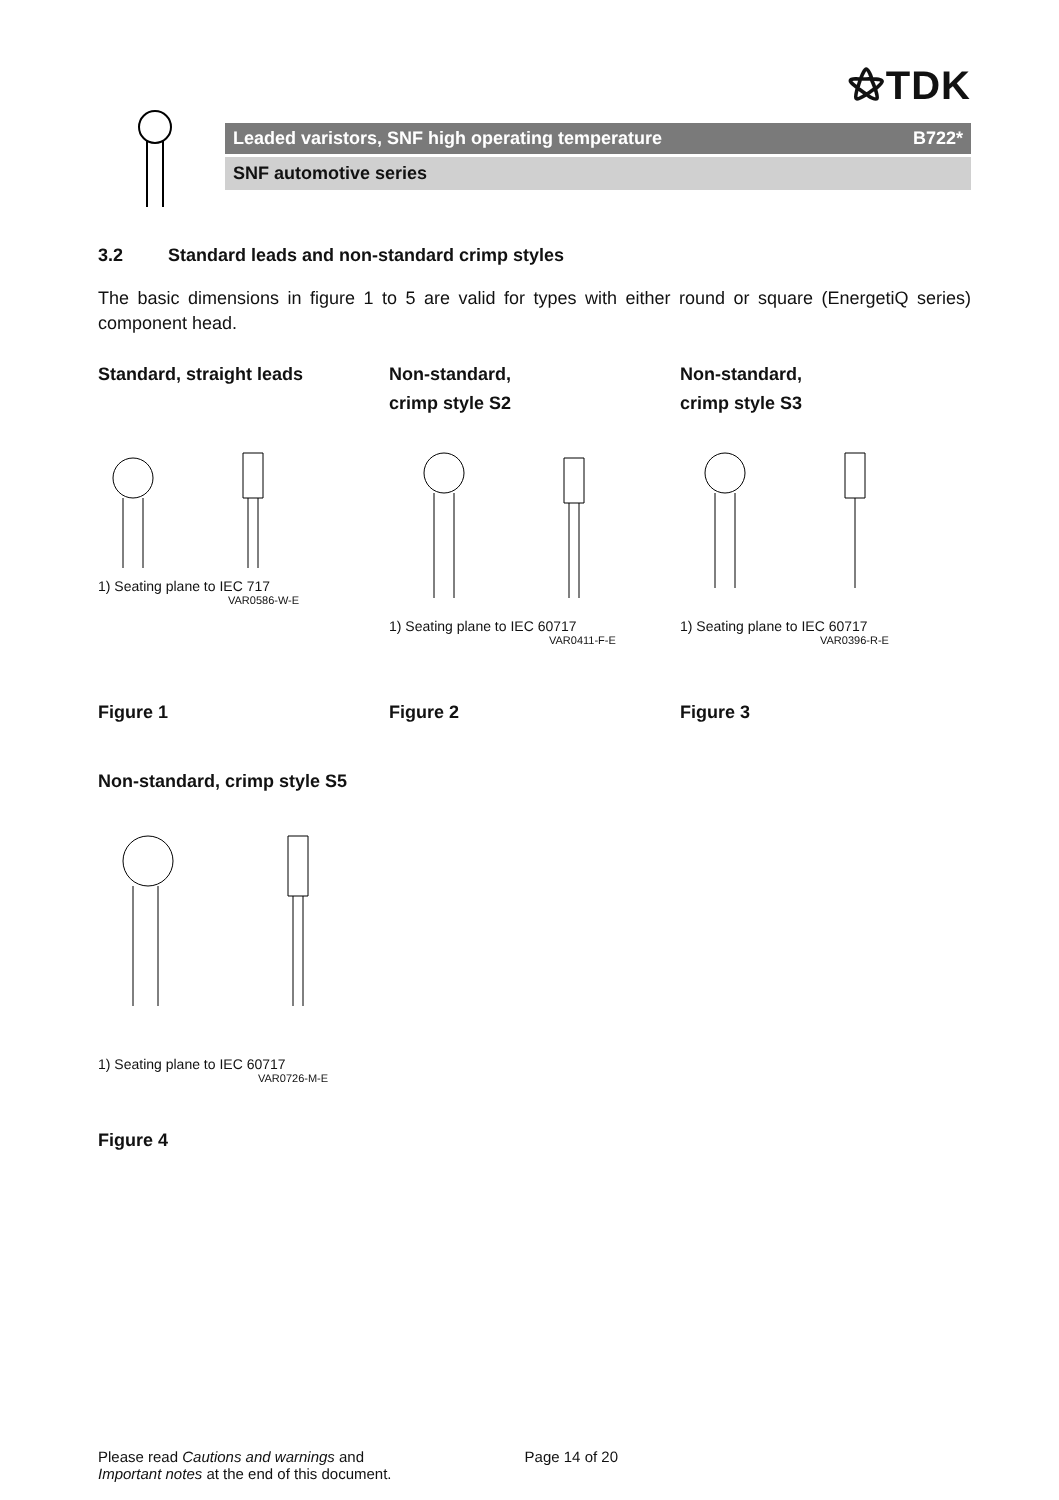⚝TDK
Leaded varistors, SNF high operating temperature B722*
SNF automotive series
3.2 Standard leads and non-standard crimp styles
The basic dimensions in figure 1 to 5 are valid for types with either round or square (EnergetiQ series) component head.
Standard, straight leads
1) Seating plane to IEC 717
VAR0586-W-E
Figure 1
Non-standard,
crimp style S2
1) Seating plane to IEC 60717
VAR0411-F-E
Figure 2
Non-standard,
crimp style S3
1) Seating plane to IEC 60717
VAR0396-R-E
Figure 3
Non-standard, crimp style S5
1) Seating plane to IEC 60717
VAR0726-M-E
Figure 4
Please read Cautions and warnings and
Important notes at the end of this document. Page 14 of 20